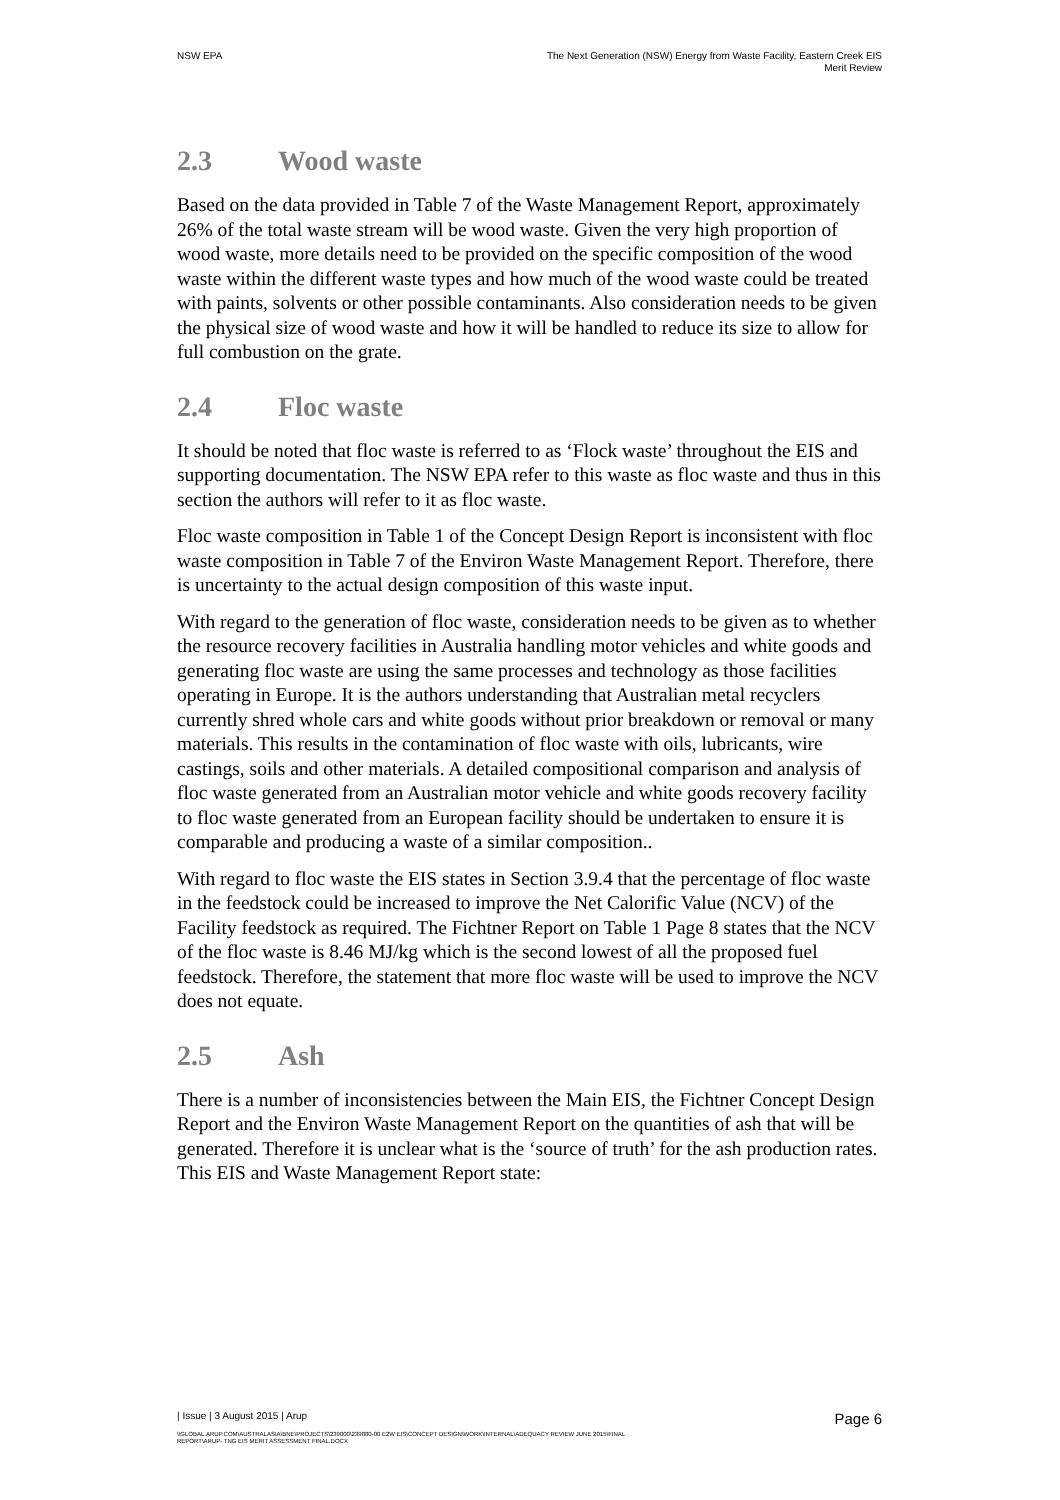NSW EPA The Next Generation (NSW) Energy from Waste Facility, Eastern Creek EIS
Merit Review
2.3 Wood waste
Based on the data provided in Table 7 of the Waste Management Report, approximately 26% of the total waste stream will be wood waste. Given the very high proportion of wood waste, more details need to be provided on the specific composition of the wood waste within the different waste types and how much of the wood waste could be treated with paints, solvents or other possible contaminants. Also consideration needs to be given the physical size of wood waste and how it will be handled to reduce its size to allow for full combustion on the grate.
2.4 Floc waste
It should be noted that floc waste is referred to as ‘Flock waste’ throughout the EIS and supporting documentation. The NSW EPA refer to this waste as floc waste and thus in this section the authors will refer to it as floc waste.
Floc waste composition in Table 1 of the Concept Design Report is inconsistent with floc waste composition in Table 7 of the Environ Waste Management Report. Therefore, there is uncertainty to the actual design composition of this waste input.
With regard to the generation of floc waste, consideration needs to be given as to whether the resource recovery facilities in Australia handling motor vehicles and white goods and generating floc waste are using the same processes and technology as those facilities operating in Europe. It is the authors understanding that Australian metal recyclers currently shred whole cars and white goods without prior breakdown or removal or many materials. This results in the contamination of floc waste with oils, lubricants, wire castings, soils and other materials. A detailed compositional comparison and analysis of floc waste generated from an Australian motor vehicle and white goods recovery facility to floc waste generated from an European facility should be undertaken to ensure it is comparable and producing a waste of a similar composition..
With regard to floc waste the EIS states in Section 3.9.4 that the percentage of floc waste in the feedstock could be increased to improve the Net Calorific Value (NCV) of the Facility feedstock as required. The Fichtner Report on Table 1 Page 8 states that the NCV of the floc waste is 8.46 MJ/kg which is the second lowest of all the proposed fuel feedstock. Therefore, the statement that more floc waste will be used to improve the NCV does not equate.
2.5 Ash
There is a number of inconsistencies between the Main EIS, the Fichtner Concept Design Report and the Environ Waste Management Report on the quantities of ash that will be generated. Therefore it is unclear what is the ‘source of truth’ for the ash production rates. This EIS and Waste Management Report state:
| Issue | 3 August 2015 | Arup
Page 6
\\GLOBAL.ARUP.COM\AUSTRALASIA\BNE\PROJECTS\239000\239880-00 E2W EIS\CONCEPT DESIGN\WORK\INTERNAL\ADEQUACY REVIEW JUNE 2015\FINAL
REPORT\ARUP- TNG EIS MERIT ASSESSMENT FINAL.DOCX